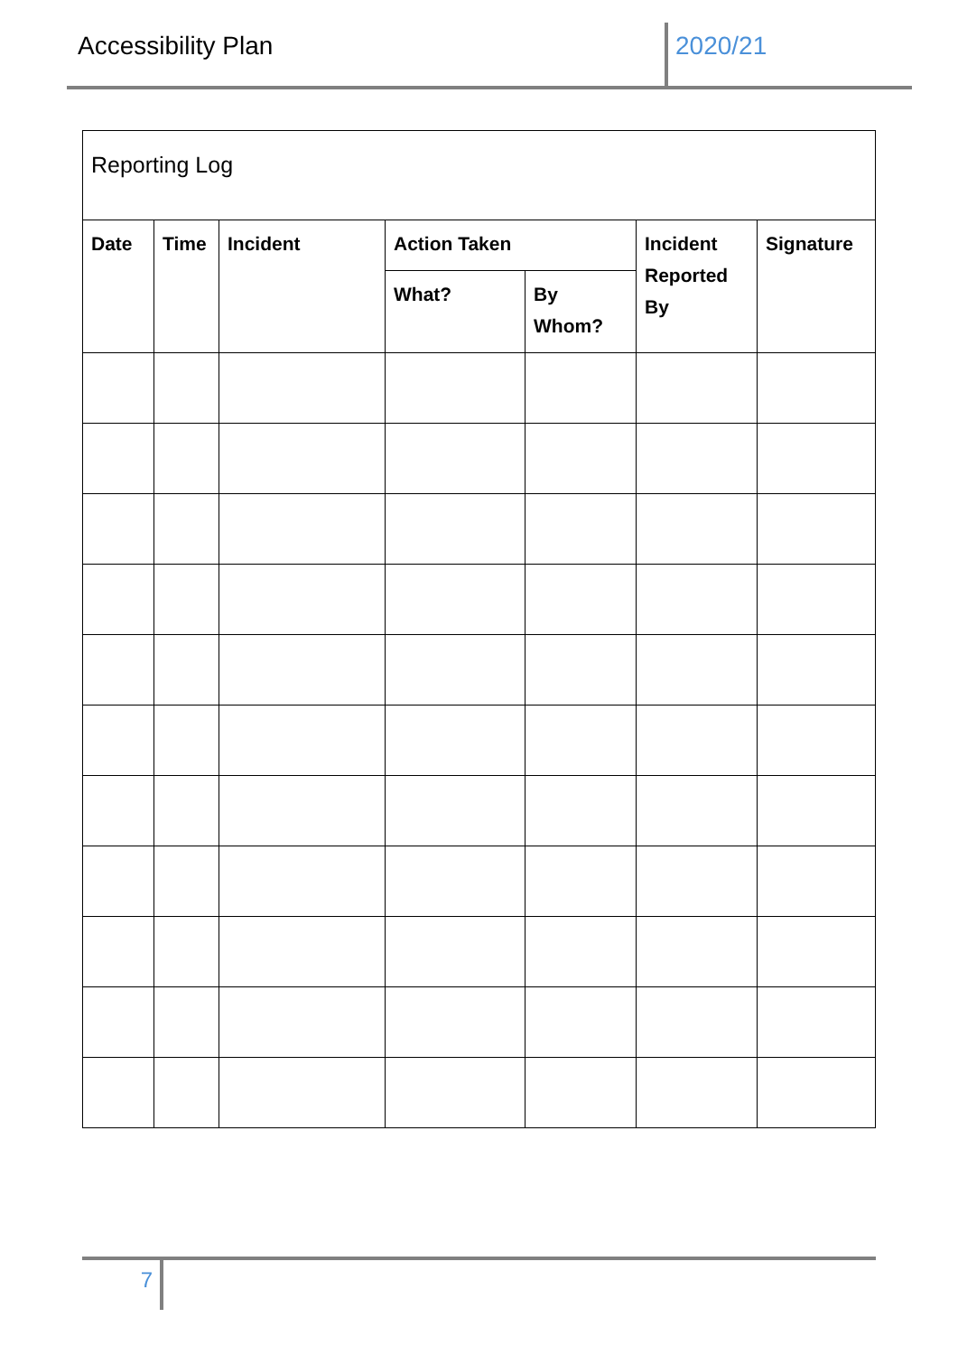Accessibility Plan 2020/21
| Reporting Log | | | | | | |
| --- | --- | --- | --- | --- | --- | --- |
| Date | Time | Incident | Action Taken | | Incident Reported By | Signature |
| | | | What? | By Whom? | | |
7